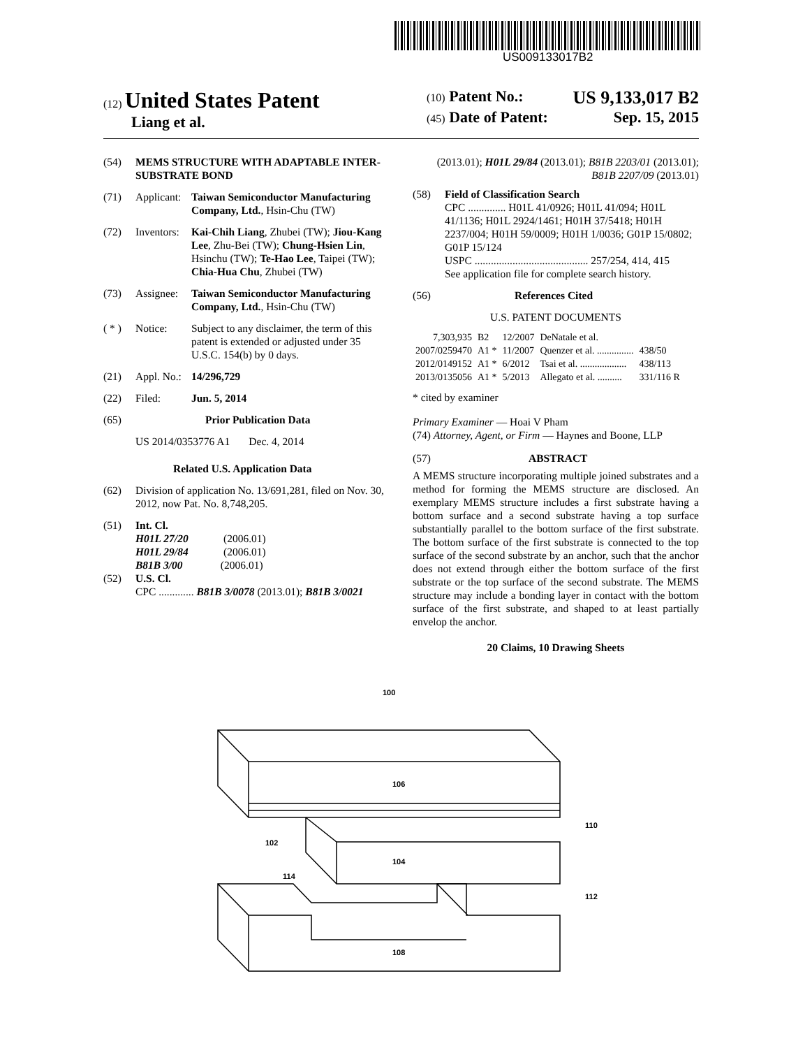US009133017B2
(12) United States Patent
Liang et al.
(10) Patent No.: US 9,133,017 B2
(45) Date of Patent: Sep. 15, 2015
(54) MEMS STRUCTURE WITH ADAPTABLE INTER-SUBSTRATE BOND
(71) Applicant: Taiwan Semiconductor Manufacturing Company, Ltd., Hsin-Chu (TW)
(72) Inventors: Kai-Chih Liang, Zhubei (TW); Jiou-Kang Lee, Zhu-Bei (TW); Chung-Hsien Lin, Hsinchu (TW); Te-Hao Lee, Taipei (TW); Chia-Hua Chu, Zhubei (TW)
(73) Assignee: Taiwan Semiconductor Manufacturing Company, Ltd., Hsin-Chu (TW)
( * ) Notice: Subject to any disclaimer, the term of this patent is extended or adjusted under 35 U.S.C. 154(b) by 0 days.
(21) Appl. No.: 14/296,729
(22) Filed: Jun. 5, 2014
(65) Prior Publication Data
US 2014/0353776 A1 Dec. 4, 2014
Related U.S. Application Data
(62) Division of application No. 13/691,281, filed on Nov. 30, 2012, now Pat. No. 8,748,205.
(51) Int. Cl.
H01L 27/20 (2006.01)
H01L 29/84 (2006.01)
B81B 3/00 (2006.01)
(52) U.S. Cl.
CPC ............. B81B 3/0078 (2013.01); B81B 3/0021
(2013.01); H01L 29/84 (2013.01); B81B 2203/01 (2013.01); B81B 2207/09 (2013.01)
(58) Field of Classification Search
CPC .............. H01L 41/0926; H01L 41/094; H01L 41/1136; H01L 2924/1461; H01H 37/5418; H01H 2237/004; H01H 59/0009; H01H 1/0036; G01P 15/0802; G01P 15/124
USPC .......................................... 257/254, 414, 415
See application file for complete search history.
(56) References Cited
U.S. PATENT DOCUMENTS
| 7,303,935 | B2 | 12/2007 | DeNatale et al. | |
| 2007/0259470 | A1 * | 11/2007 | Quenzer et al. ............... | 438/50 |
| 2012/0149152 | A1 * | 6/2012 | Tsai et al. ................... | 438/113 |
| 2013/0135056 | A1 * | 5/2013 | Allegato et al. .......... | 331/116 R |
* cited by examiner
Primary Examiner — Hoai V Pham
(74) Attorney, Agent, or Firm — Haynes and Boone, LLP
(57) ABSTRACT
A MEMS structure incorporating multiple joined substrates and a method for forming the MEMS structure are disclosed. An exemplary MEMS structure includes a first substrate having a bottom surface and a second substrate having a top surface substantially parallel to the bottom surface of the first substrate. The bottom surface of the first substrate is connected to the top surface of the second substrate by an anchor, such that the anchor does not extend through either the bottom surface of the first substrate or the top surface of the second substrate. The MEMS structure may include a bonding layer in contact with the bottom surface of the first substrate, and shaped to at least partially envelop the anchor.
20 Claims, 10 Drawing Sheets
100
106
104
102
110
108
114
112